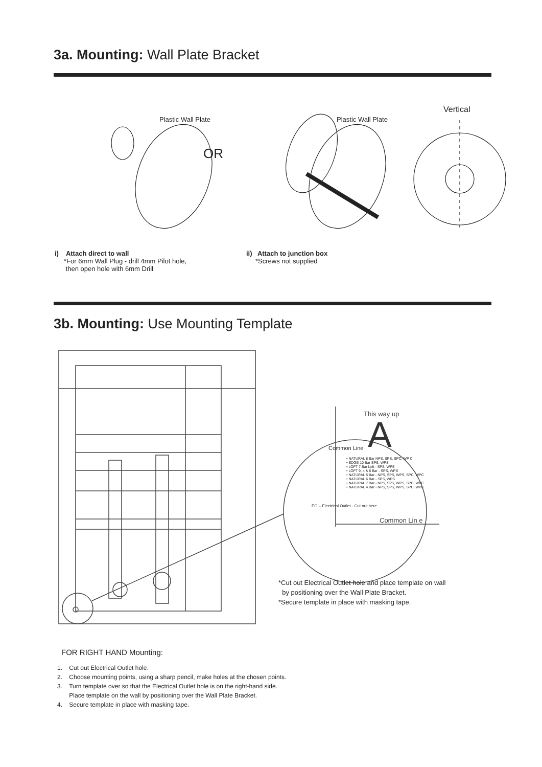3a. Mounting: Wall Plate Bracket
Plastic Wall Plate
OR
Plastic Wall Plate
Vertical
i) Attach direct to wall
*For 6mm Wall Plug - drill 4mm Pilot hole,
then open hole with 6mm Drill
ii) Attach to junction box
*Screws not supplied
3b. Mounting: Use Mounting Template
This way up
A
• NATURAL 8 Bar NPS, SPS, SPC, WP C
• EDGE 10 Bar SPS, WPS
• LOFT 7 Bar Loft - SPS, WPS
• LOFT 9, 4 & 6 Bar - SPS, WPS
• NATURAL 5 Bar - NPS, SPS, WPS, SPC, WPC
• NATURAL 6 Bar - SPS, WPS
• NATURAL 7 Bar - NPS, SPS, WPS, SPC, WPC
• NATURAL 4 Bar - NPS, SPS, WPS, SPC, WPC
Common Line
Common Lin e
EO – Electrical Outlet · Cut out here
*Cut out Electrical Outlet hole and place template on wall
by positioning over the Wall Plate Bracket.
*Secure template in place with masking tape.
FOR RIGHT HAND Mounting:
1. Cut out Electrical Outlet hole.
2. Choose mounting points, using a sharp pencil, make holes at the chosen points.
3. Turn template over so that the Electrical Outlet hole is on the right-hand side.
Place template on the wall by positioning over the Wall Plate Bracket.
4. Secure template in place with masking tape.